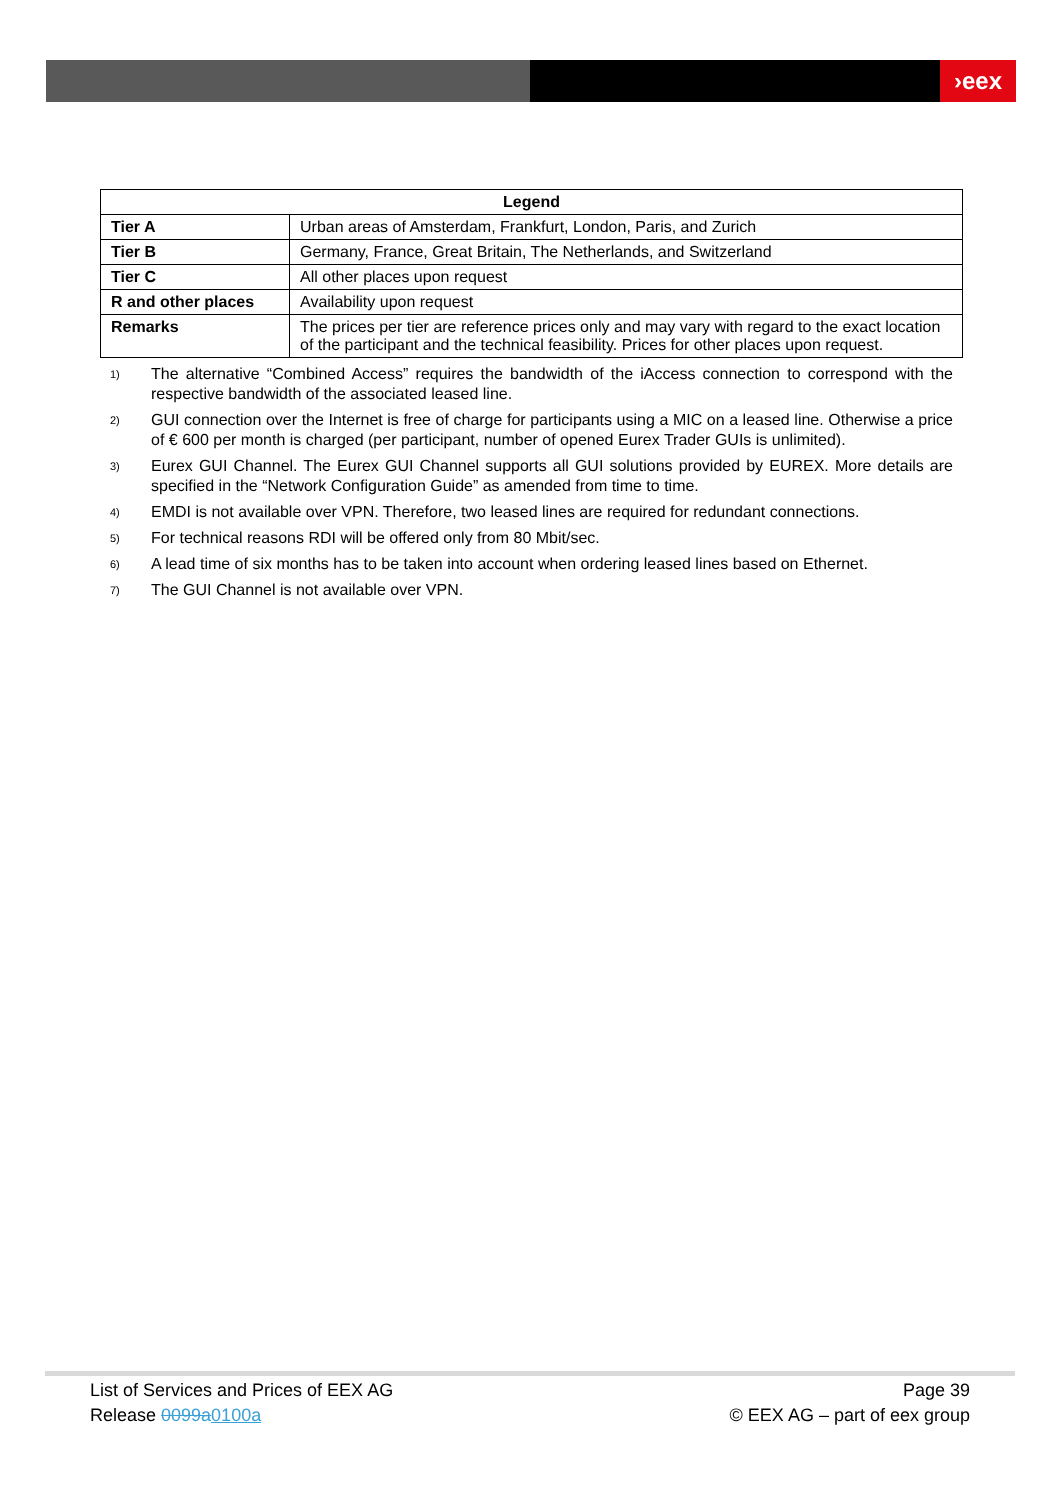›eex
| Legend | |
| --- | --- |
| Tier A | Urban areas of Amsterdam, Frankfurt, London, Paris, and Zurich |
| Tier B | Germany, France, Great Britain, The Netherlands, and Switzerland |
| Tier C | All other places upon request |
| R and other places | Availability upon request |
| Remarks | The prices per tier are reference prices only and may vary with regard to the exact location of the participant and the technical feasibility. Prices for other places upon request. |
<sup>1)</sup> The alternative “Combined Access” requires the bandwidth of the iAccess connection to correspond with the respective bandwidth of the associated leased line.
<sup>2)</sup> GUI connection over the Internet is free of charge for participants using a MIC on a leased line. Otherwise a price of € 600 per month is charged (per participant, number of opened Eurex Trader GUIs is unlimited).
<sup>3)</sup> Eurex GUI Channel. The Eurex GUI Channel supports all GUI solutions provided by EUREX. More details are specified in the “Network Configuration Guide” as amended from time to time.
<sup>4)</sup> EMDI is not available over VPN. Therefore, two leased lines are required for redundant connections.
<sup>5)</sup> For technical reasons RDI will be offered only from 80 Mbit/sec.
<sup>6)</sup> A lead time of six months has to be taken into account when ordering leased lines based on Ethernet.
<sup>7)</sup> The GUI Channel is not available over VPN.
List of Services and Prices of EEX AG Page 39
Release 0099a 0100a © EEX AG – part of eex group